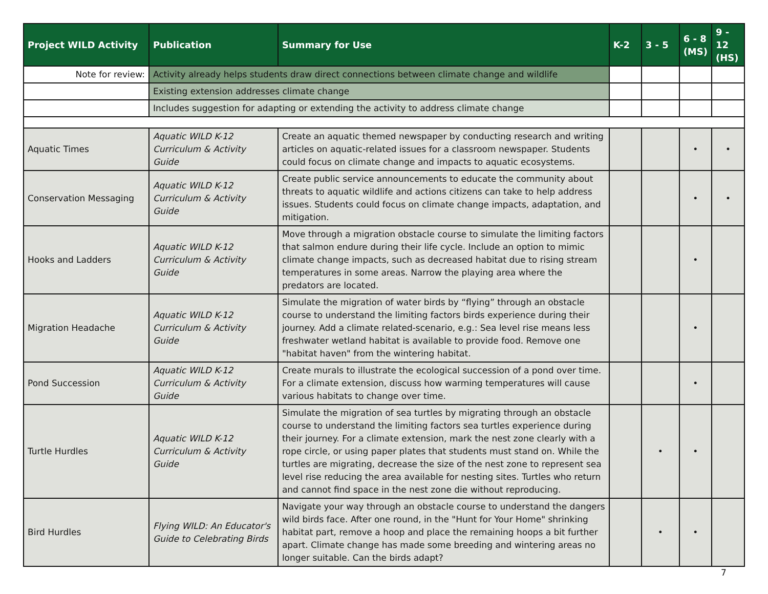| Project WILD Activity | Publication | Summary for Use | K-2 | 3 - 5 | 6 - 8 (MS) | 9 - 12 (HS) |
| --- | --- | --- | --- | --- | --- | --- |
| Note for review: | Activity already helps students draw direct connections between climate change and wildlife | | | | | |
| | Existing extension addresses climate change | | | | | |
| | Includes suggestion for adapting or extending the activity to address climate change | | | | | |
| Aquatic Times | Aquatic WILD K-12 Curriculum & Activity Guide | Create an aquatic themed newspaper by conducting research and writing articles on aquatic-related issues for a classroom newspaper. Students could focus on climate change and impacts to aquatic ecosystems. | | | • | • |
| Conservation Messaging | Aquatic WILD K-12 Curriculum & Activity Guide | Create public service announcements to educate the community about threats to aquatic wildlife and actions citizens can take to help address issues. Students could focus on climate change impacts, adaptation, and mitigation. | | | • | • |
| Hooks and Ladders | Aquatic WILD K-12 Curriculum & Activity Guide | Move through a migration obstacle course to simulate the limiting factors that salmon endure during their life cycle. Include an option to mimic climate change impacts, such as decreased habitat due to rising stream temperatures in some areas. Narrow the playing area where the predators are located. | | | • | |
| Migration Headache | Aquatic WILD K-12 Curriculum & Activity Guide | Simulate the migration of water birds by “flying” through an obstacle course to understand the limiting factors birds experience during their journey. Add a climate related-scenario, e.g.: Sea level rise means less freshwater wetland habitat is available to provide food. Remove one "habitat haven" from the wintering habitat. | | | • | |
| Pond Succession | Aquatic WILD K-12 Curriculum & Activity Guide | Create murals to illustrate the ecological succession of a pond over time. For a climate extension, discuss how warming temperatures will cause various habitats to change over time. | | | • | |
| Turtle Hurdles | Aquatic WILD K-12 Curriculum & Activity Guide | Simulate the migration of sea turtles by migrating through an obstacle course to understand the limiting factors sea turtles experience during their journey. For a climate extension, mark the nest zone clearly with a rope circle, or using paper plates that students must stand on. While the turtles are migrating, decrease the size of the nest zone to represent sea level rise reducing the area available for nesting sites. Turtles who return and cannot find space in the nest zone die without reproducing. | | • | • | |
| Bird Hurdles | Flying WILD: An Educator's Guide to Celebrating Birds | Navigate your way through an obstacle course to understand the dangers wild birds face. After one round, in the "Hunt for Your Home" shrinking habitat part, remove a hoop and place the remaining hoops a bit further apart. Climate change has made some breeding and wintering areas no longer suitable. Can the birds adapt? | | • | • | |
7